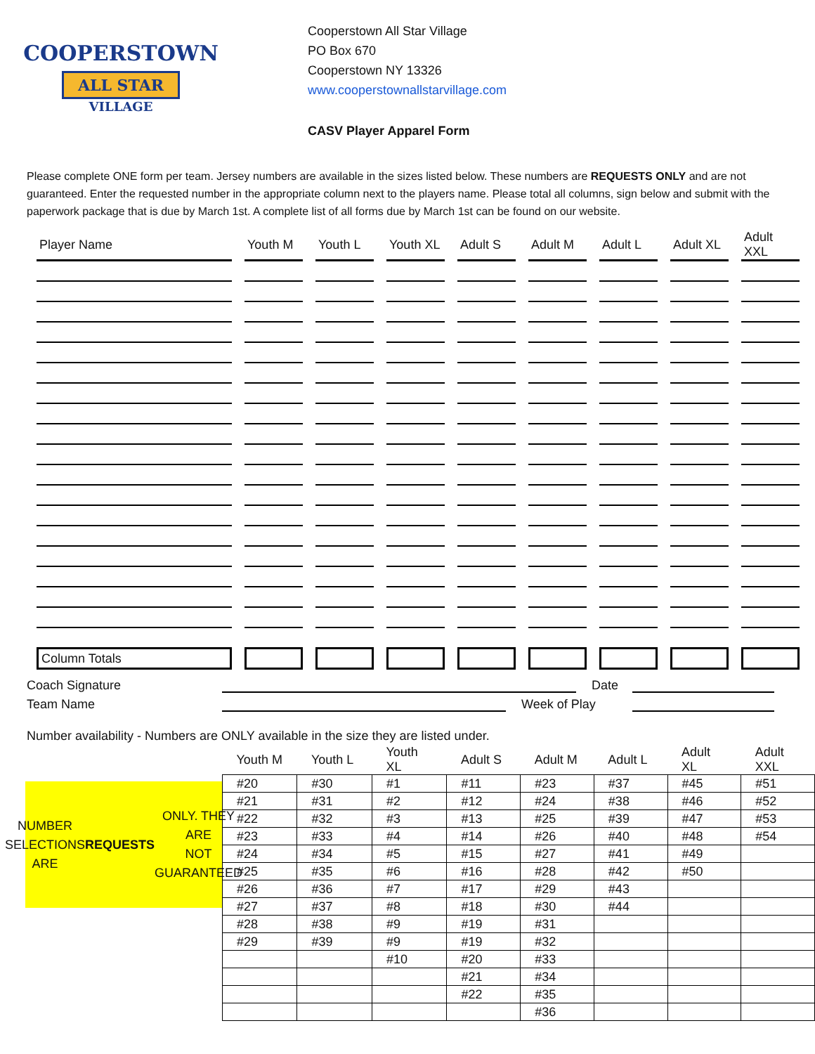COOPERSTOWN
ALL STAR
VILLAGE
Cooperstown All Star Village
PO Box 670
Cooperstown NY 13326
www.cooperstownallstarvillage.com
CASV Player Apparel Form
Please complete ONE form per team. Jersey numbers are available in the sizes listed below. These numbers are REQUESTS ONLY and are not guaranteed. Enter the requested number in the appropriate column next to the players name. Please total all columns, sign below and submit with the paperwork package that is due by March 1st. A complete list of all forms due by March 1st can be found on our website.
| Player Name | Youth M | Youth L | Youth XL | Adult S | Adult M | Adult L | Adult XL | Adult XXL |
| --- | --- | --- | --- | --- | --- | --- | --- | --- |
| Column Totals | | | | | | | | |
Coach Signature
Date
Team Name
Week of Play
Number availability - Numbers are ONLY available in the size they are listed under.
NUMBER SELECTIONS ARE
REQUESTS ONLY. THEY ARE
NOT GUARANTEED
| Youth M | Youth L | Youth XL | Adult S | Adult M | Adult L | Adult XL | Adult XXL |
| --- | --- | --- | --- | --- | --- | --- | --- |
| #20 | #30 | #1 | #11 | #23 | #37 | #45 | #51 |
| #21 | #31 | #2 | #12 | #24 | #38 | #46 | #52 |
| #22 | #32 | #3 | #13 | #25 | #39 | #47 | #53 |
| #23 | #33 | #4 | #14 | #26 | #40 | #48 | #54 |
| #24 | #34 | #5 | #15 | #27 | #41 | #49 | |
| #25 | #35 | #6 | #16 | #28 | #42 | #50 | |
| #26 | #36 | #7 | #17 | #29 | #43 | | |
| #27 | #37 | #8 | #18 | #30 | #44 | | |
| #28 | #38 | #9 | #19 | #31 | | | |
| #29 | #39 | #9 | #19 | #32 | | | |
| | | #10 | #20 | #33 | | | |
| | | | #21 | #34 | | | |
| | | | #22 | #35 | | | |
| | | | | #36 | | | |